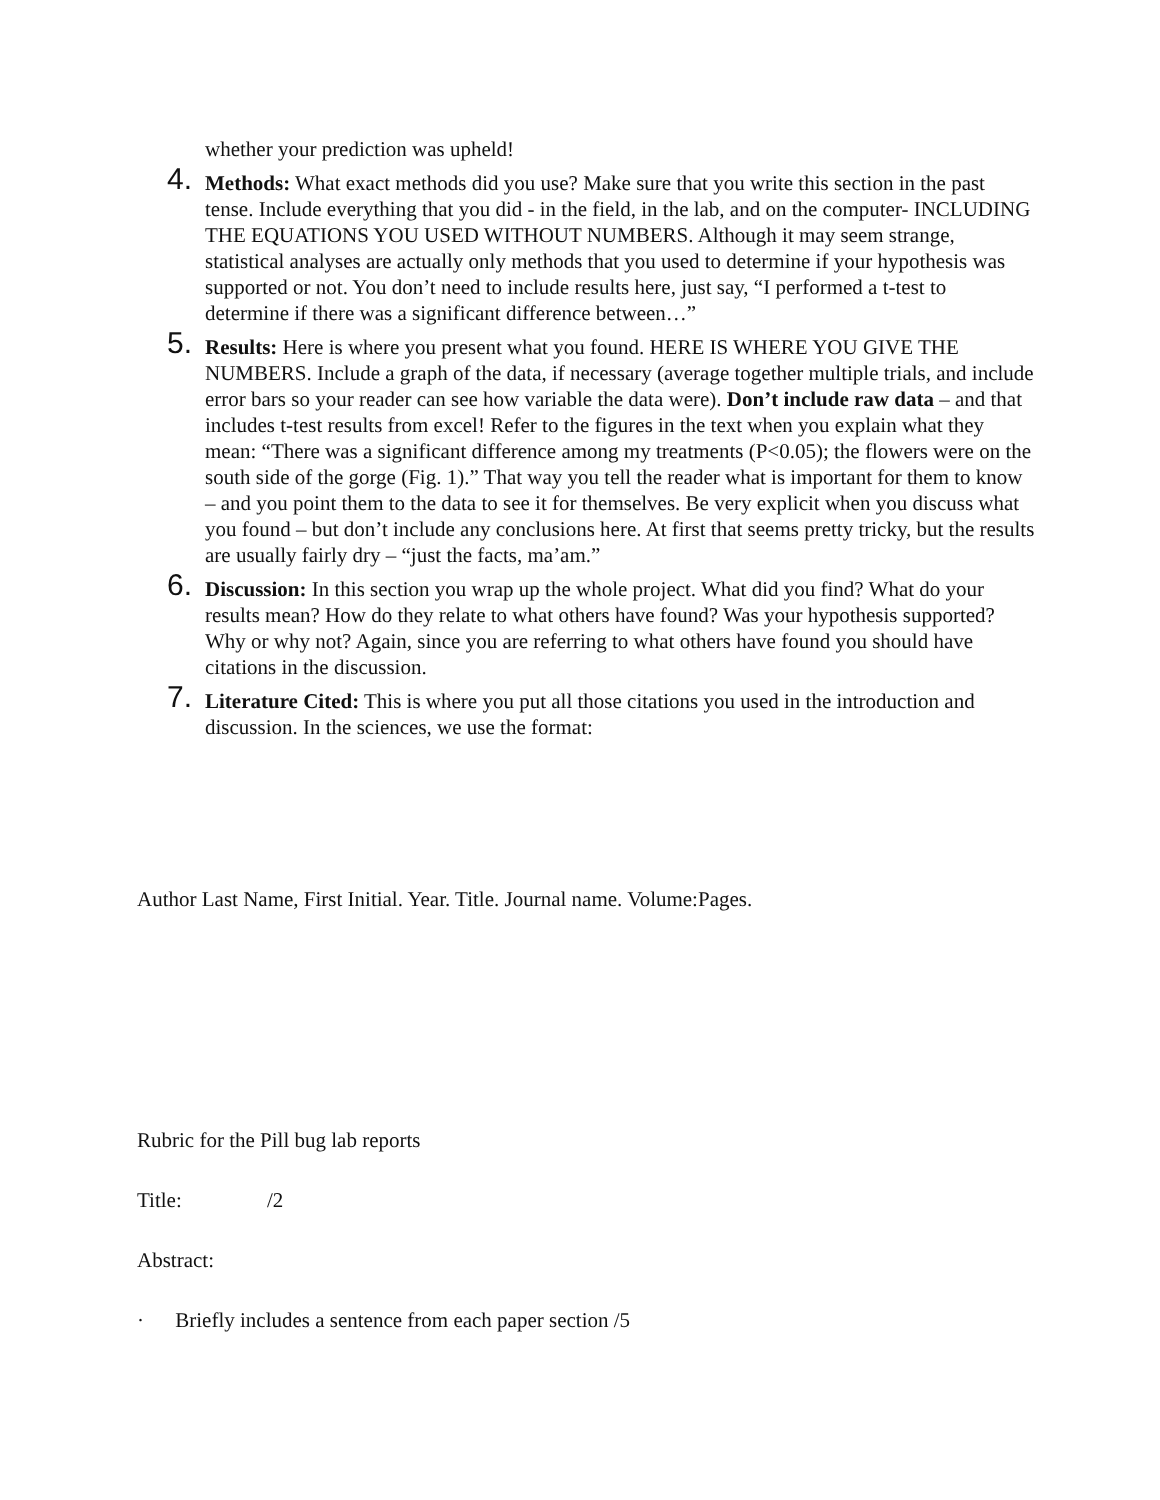whether your prediction was upheld!
4.
Methods: What exact methods did you use? Make sure that you write this section in the past tense. Include everything that you did - in the field, in the lab, and on the computer- INCLUDING THE EQUATIONS YOU USED WITHOUT NUMBERS. Although it may seem strange, statistical analyses are actually only methods that you used to determine if your hypothesis was supported or not. You don’t need to include results here, just say, “I performed a t-test to determine if there was a significant difference between…”
5.
Results: Here is where you present what you found. HERE IS WHERE YOU GIVE THE NUMBERS. Include a graph of the data, if necessary (average together multiple trials, and include error bars so your reader can see how variable the data were). Don’t include raw data – and that includes t-test results from excel! Refer to the figures in the text when you explain what they mean: “There was a significant difference among my treatments (P<0.05); the flowers were on the south side of the gorge (Fig. 1).” That way you tell the reader what is important for them to know – and you point them to the data to see it for themselves. Be very explicit when you discuss what you found – but don’t include any conclusions here. At first that seems pretty tricky, but the results are usually fairly dry – “just the facts, ma’am.”
6.
Discussion: In this section you wrap up the whole project. What did you find? What do your results mean? How do they relate to what others have found? Was your hypothesis supported? Why or why not? Again, since you are referring to what others have found you should have citations in the discussion.
7.
Literature Cited: This is where you put all those citations you used in the introduction and discussion. In the sciences, we use the format:
Author Last Name, First Initial. Year. Title. Journal name. Volume:Pages.
Rubric for the Pill bug lab reports
Title: /2
Abstract:
· Briefly includes a sentence from each paper section /5